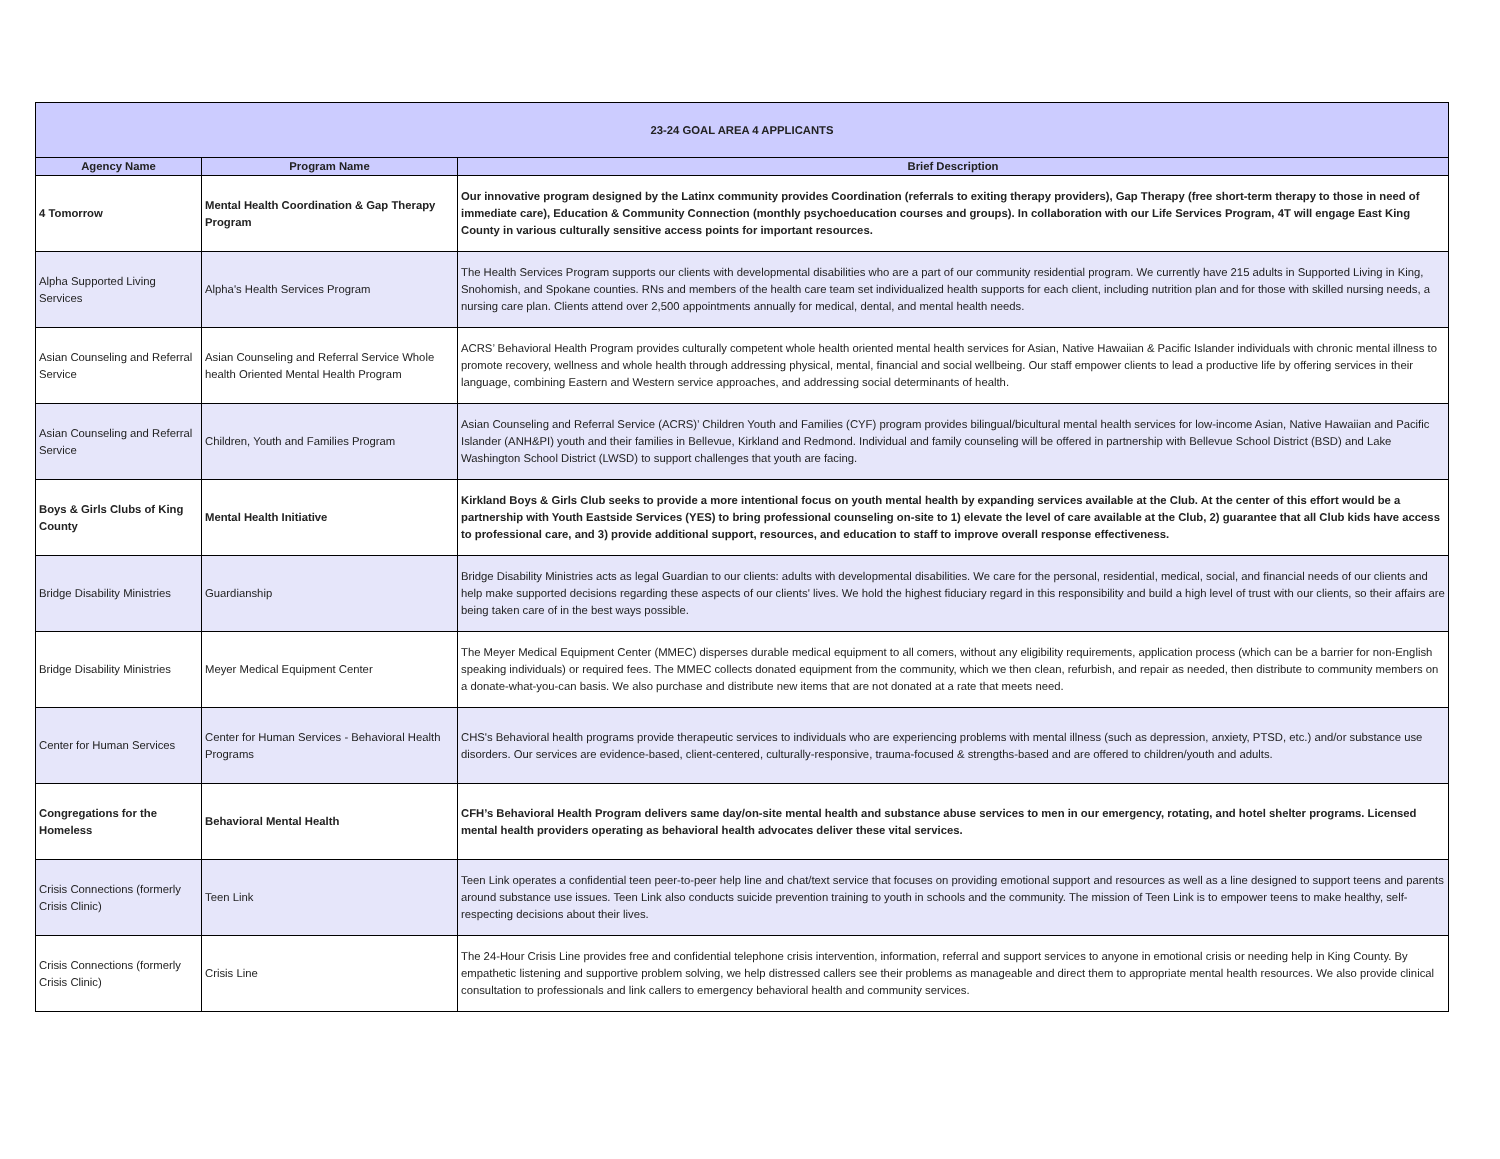| 23-24 GOAL AREA 4 APPLICANTS | | |
| Agency Name | Program Name | Brief Description |
| 4 Tomorrow | Mental Health Coordination & Gap Therapy Program | Our innovative program designed by the Latinx community provides Coordination (referrals to exiting therapy providers), Gap Therapy (free short-term therapy to those in need of immediate care), Education & Community Connection (monthly psychoeducation courses and groups). In collaboration with our Life Services Program, 4T will engage East King County in various culturally sensitive access points for important resources. |
| Alpha Supported Living Services | Alpha's Health Services Program | The Health Services Program supports our clients with developmental disabilities who are a part of our community residential program. We currently have 215 adults in Supported Living in King, Snohomish, and Spokane counties. RNs and members of the health care team set individualized health supports for each client, including nutrition plan and for those with skilled nursing needs, a nursing care plan. Clients attend over 2,500 appointments annually for medical, dental, and mental health needs. |
| Asian Counseling and Referral Service | Asian Counseling and Referral Service Whole health Oriented Mental Health Program | ACRS’ Behavioral Health Program provides culturally competent whole health oriented mental health services for Asian, Native Hawaiian & Pacific Islander individuals with chronic mental illness to promote recovery, wellness and whole health through addressing physical, mental, financial and social wellbeing. Our staff empower clients to lead a productive life by offering services in their language, combining Eastern and Western service approaches, and addressing social determinants of health. |
| Asian Counseling and Referral Service | Children, Youth and Families Program | Asian Counseling and Referral Service (ACRS)’ Children Youth and Families (CYF) program provides bilingual/bicultural mental health services for low-income Asian, Native Hawaiian and Pacific Islander (ANH&PI) youth and their families in Bellevue, Kirkland and Redmond. Individual and family counseling will be offered in partnership with Bellevue School District (BSD) and Lake Washington School District (LWSD) to support challenges that youth are facing. |
| Boys & Girls Clubs of King County | Mental Health Initiative | Kirkland Boys & Girls Club seeks to provide a more intentional focus on youth mental health by expanding services available at the Club. At the center of this effort would be a partnership with Youth Eastside Services (YES) to bring professional counseling on-site to 1) elevate the level of care available at the Club, 2) guarantee that all Club kids have access to professional care, and 3) provide additional support, resources, and education to staff to improve overall response effectiveness. |
| Bridge Disability Ministries | Guardianship | Bridge Disability Ministries acts as legal Guardian to our clients: adults with developmental disabilities. We care for the personal, residential, medical, social, and financial needs of our clients and help make supported decisions regarding these aspects of our clients' lives. We hold the highest fiduciary regard in this responsibility and build a high level of trust with our clients, so their affairs are being taken care of in the best ways possible. |
| Bridge Disability Ministries | Meyer Medical Equipment Center | The Meyer Medical Equipment Center (MMEC) disperses durable medical equipment to all comers, without any eligibility requirements, application process (which can be a barrier for non-English speaking individuals) or required fees. The MMEC collects donated equipment from the community, which we then clean, refurbish, and repair as needed, then distribute to community members on a donate-what-you-can basis. We also purchase and distribute new items that are not donated at a rate that meets need. |
| Center for Human Services | Center for Human Services - Behavioral Health Programs | CHS's Behavioral health programs provide therapeutic services to individuals who are experiencing problems with mental illness (such as depression, anxiety, PTSD, etc.) and/or substance use disorders. Our services are evidence-based, client-centered, culturally-responsive, trauma-focused & strengths-based and are offered to children/youth and adults. |
| Congregations for the Homeless | Behavioral Mental Health | CFH’s Behavioral Health Program delivers same day/on-site mental health and substance abuse services to men in our emergency, rotating, and hotel shelter programs. Licensed mental health providers operating as behavioral health advocates deliver these vital services. |
| Crisis Connections (formerly Crisis Clinic) | Teen Link | Teen Link operates a confidential teen peer-to-peer help line and chat/text service that focuses on providing emotional support and resources as well as a line designed to support teens and parents around substance use issues. Teen Link also conducts suicide prevention training to youth in schools and the community. The mission of Teen Link is to empower teens to make healthy, self-respecting decisions about their lives. |
| Crisis Connections (formerly Crisis Clinic) | Crisis Line | The 24-Hour Crisis Line provides free and confidential telephone crisis intervention, information, referral and support services to anyone in emotional crisis or needing help in King County. By empathetic listening and supportive problem solving, we help distressed callers see their problems as manageable and direct them to appropriate mental health resources. We also provide clinical consultation to professionals and link callers to emergency behavioral health and community services. |